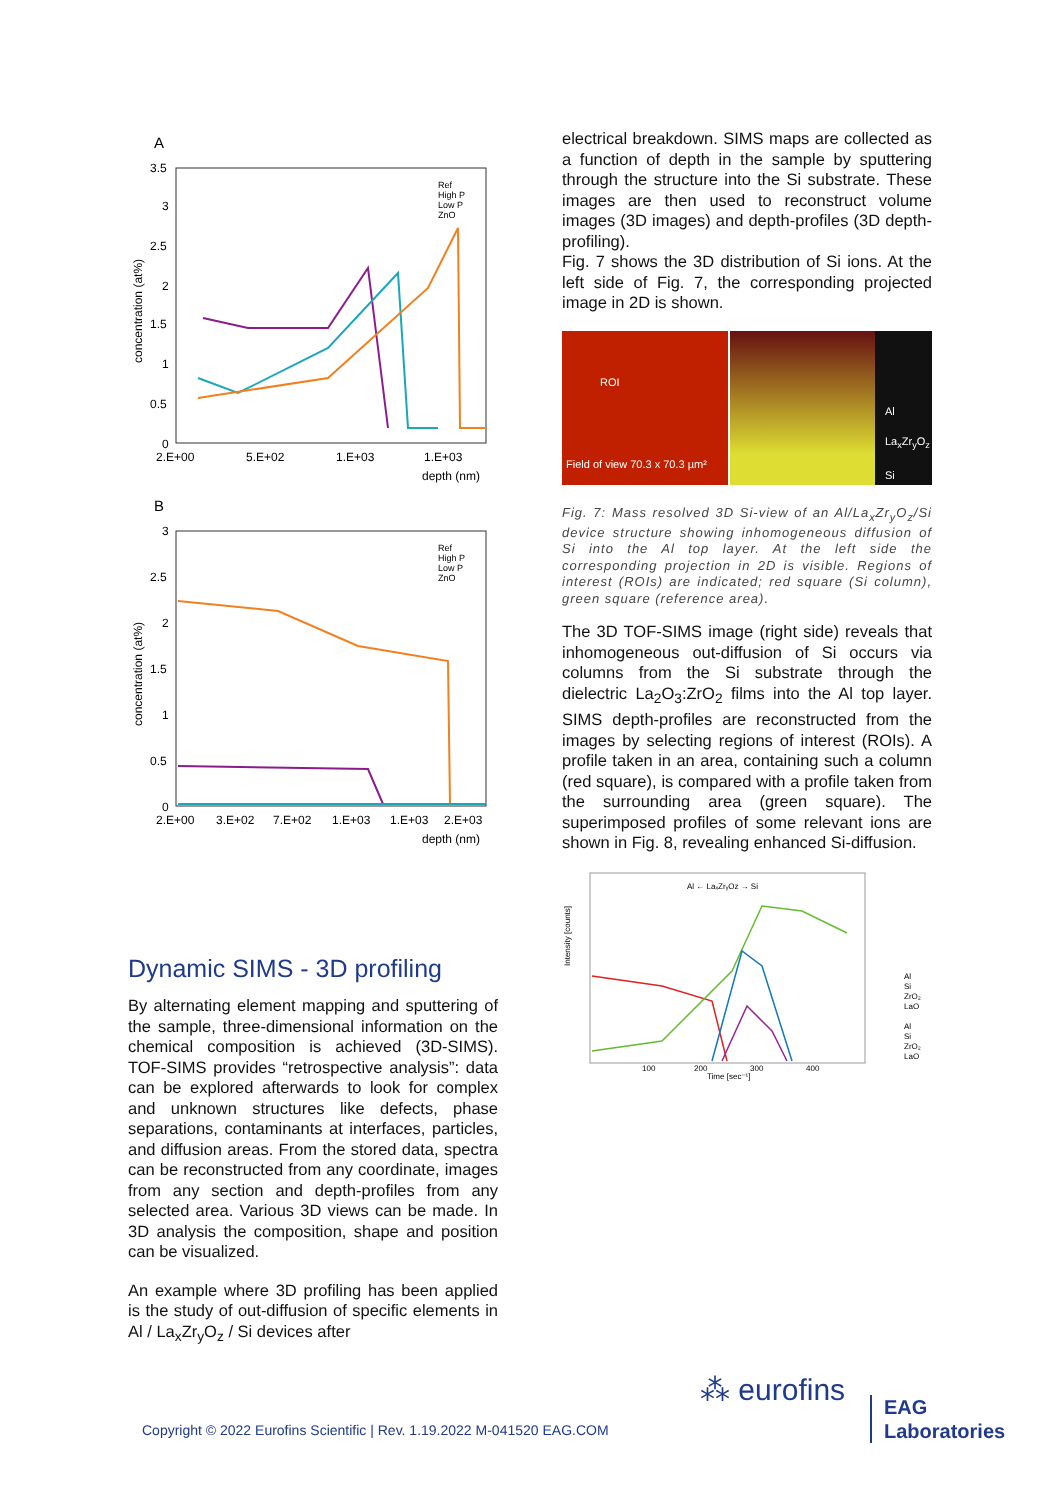A
3.5
3
2.5
2
1.5
1
0.5
0
2.E+00
5.E+02
1.E+03
1.E+03
depth (nm)
concentration (at%)
Ref
High P
Low P
ZnO
B
3
2.5
2
1.5
1
0.5
0
2.E+00
3.E+02
7.E+02
1.E+03
1.E+03
2.E+03
depth (nm)
concentration (at%)
Ref
High P
Low P
ZnO
Dynamic SIMS - 3D profiling
By alternating element mapping and sputtering of the sample, three-dimensional information on the chemical composition is achieved (3D-SIMS). TOF-SIMS provides “retrospective analysis”: data can be explored afterwards to look for complex and unknown structures like defects, phase separations, contaminants at interfaces, particles, and diffusion areas. From the stored data, spectra can be reconstructed from any coordinate, images from any section and depth-profiles from any selected area. Various 3D views can be made. In 3D analysis the composition, shape and position can be visualized.
An example where 3D profiling has been applied is the study of out-diffusion of specific elements in Al / La<sub>x</sub>Zr<sub>y</sub>O<sub>z</sub> / Si devices after
electrical breakdown. SIMS maps are collected as a function of depth in the sample by sputtering through the structure into the Si substrate. These images are then used to reconstruct volume images (3D images) and depth-profiles (3D depth-profiling).
Fig. 7 shows the 3D distribution of Si ions. At the left side of Fig. 7, the corresponding projected image in 2D is shown.
ROI
Field of view 70.3 x 70.3 µm²
Al
La<sub>x</sub>Zr<sub>y</sub>O<sub>z</sub>
Si
Fig. 7: Mass resolved 3D Si-view of an Al/La<sub>x</sub>Zr<sub>y</sub>O<sub>z</sub>/Si device structure showing inhomogeneous diffusion of Si into the Al top layer. At the left side the corresponding projection in 2D is visible. Regions of interest (ROIs) are indicated; red square (Si column), green square (reference area).
The 3D TOF-SIMS image (right side) reveals that inhomogeneous out-diffusion of Si occurs via columns from the Si substrate through the dielectric La<sub>2</sub>O<sub>3</sub>:ZrO<sub>2</sub> films into the Al top layer. SIMS depth-profiles are reconstructed from the images by selecting regions of interest (ROIs). A profile taken in an area, containing such a column (red square), is compared with a profile taken from the surrounding area (green square). The superimposed profiles of some relevant ions are shown in Fig. 8, revealing enhanced Si-diffusion.
Al ← LaₓZrᵧOz → Si
Intensity [counts]
100
200
300
400
Time [sec⁻¹]
Al
Si
ZrO₂
LaO
Al
Si
ZrO₂
LaO
⁂ eurofins
EAG
Laboratories
Copyright © 2022 Eurofins Scientific | Rev. 1.19.2022 M-041520 EAG.COM